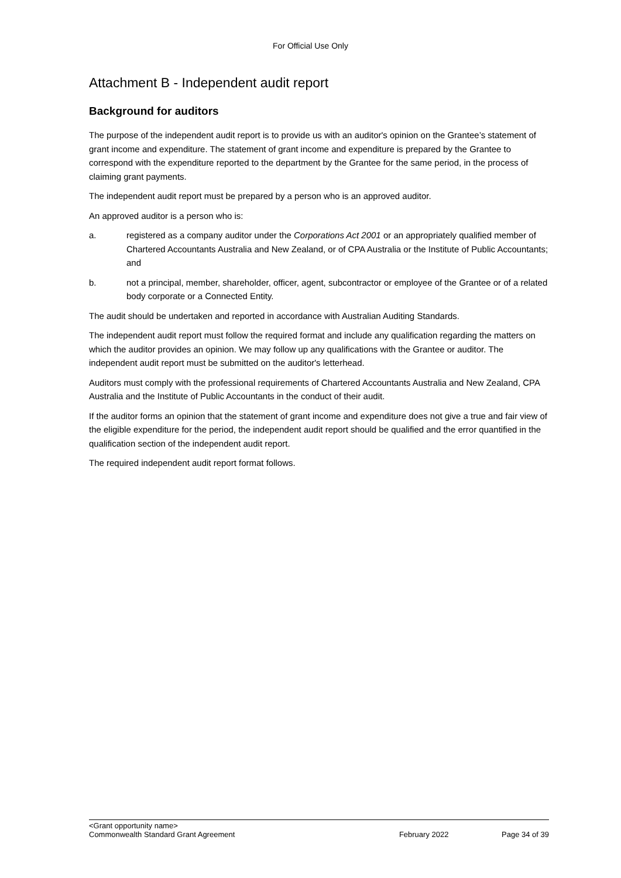For Official Use Only
Attachment B - Independent audit report
Background for auditors
The purpose of the independent audit report is to provide us with an auditor's opinion on the Grantee’s statement of grant income and expenditure. The statement of grant income and expenditure is prepared by the Grantee to correspond with the expenditure reported to the department by the Grantee for the same period, in the process of claiming grant payments.
The independent audit report must be prepared by a person who is an approved auditor.
An approved auditor is a person who is:
a. registered as a company auditor under the Corporations Act 2001 or an appropriately qualified member of Chartered Accountants Australia and New Zealand, or of CPA Australia or the Institute of Public Accountants; and
b. not a principal, member, shareholder, officer, agent, subcontractor or employee of the Grantee or of a related body corporate or a Connected Entity.
The audit should be undertaken and reported in accordance with Australian Auditing Standards.
The independent audit report must follow the required format and include any qualification regarding the matters on which the auditor provides an opinion. We may follow up any qualifications with the Grantee or auditor. The independent audit report must be submitted on the auditor's letterhead.
Auditors must comply with the professional requirements of Chartered Accountants Australia and New Zealand, CPA Australia and the Institute of Public Accountants in the conduct of their audit.
If the auditor forms an opinion that the statement of grant income and expenditure does not give a true and fair view of the eligible expenditure for the period, the independent audit report should be qualified and the error quantified in the qualification section of the independent audit report.
The required independent audit report format follows.
<Grant opportunity name>
Commonwealth Standard Grant Agreement February 2022 Page 34 of 39